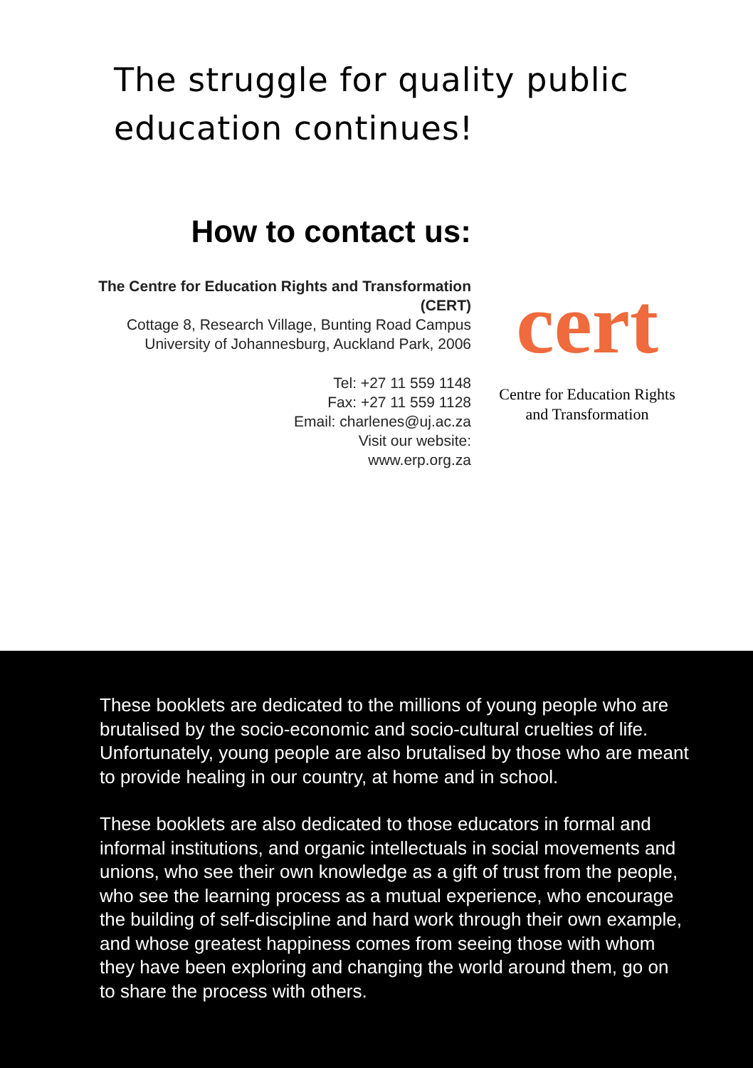The struggle for quality public
education continues!
How to contact us:
The Centre for Education Rights and Transformation (CERT)
Cottage 8, Research Village, Bunting Road Campus
University of Johannesburg, Auckland Park, 2006
Tel: +27 11 559 1148
Fax: +27 11 559 1128
Email: charlenes@uj.ac.za
Visit our website:
www.erp.org.za
cert
Centre for Education Rights
and Transformation
These booklets are dedicated to the millions of young people who are brutalised by the socio-economic and socio-cultural cruelties of life. Unfortunately, young people are also brutalised by those who are meant to provide healing in our country, at home and in school.
These booklets are also dedicated to those educators in formal and informal institutions, and organic intellectuals in social movements and unions, who see their own knowledge as a gift of trust from the people, who see the learning process as a mutual experience, who encourage the building of self-discipline and hard work through their own example, and whose greatest happiness comes from seeing those with whom they have been exploring and changing the world around them, go on to share the process with others.